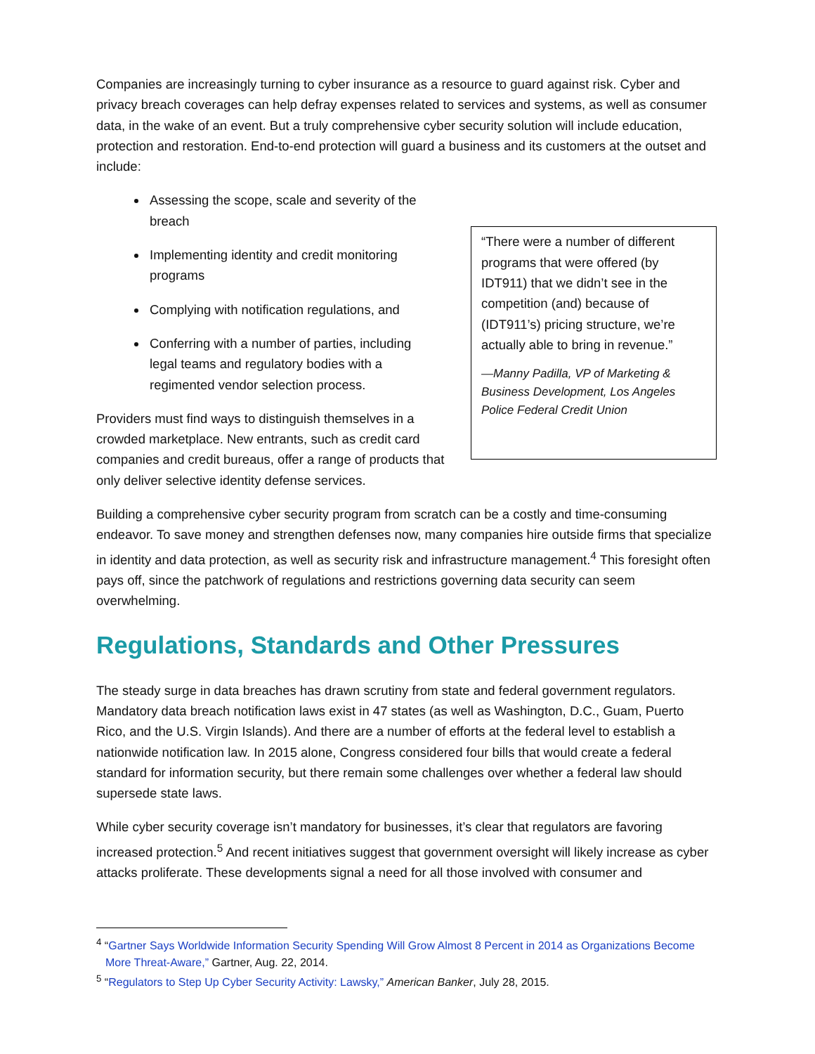Companies are increasingly turning to cyber insurance as a resource to guard against risk. Cyber and privacy breach coverages can help defray expenses related to services and systems, as well as consumer data, in the wake of an event. But a truly comprehensive cyber security solution will include education, protection and restoration. End-to-end protection will guard a business and its customers at the outset and include:
“There were a number of different programs that were offered (by IDT911) that we didn’t see in the competition (and) because of (IDT911’s) pricing structure, we’re actually able to bring in revenue.”
—Manny Padilla, VP of Marketing & Business Development, Los Angeles Police Federal Credit Union
Assessing the scope, scale and severity of the breach
Implementing identity and credit monitoring programs
Complying with notification regulations, and
Conferring with a number of parties, including legal teams and regulatory bodies with a regimented vendor selection process.
Providers must find ways to distinguish themselves in a crowded marketplace. New entrants, such as credit card companies and credit bureaus, offer a range of products that only deliver selective identity defense services.
Building a comprehensive cyber security program from scratch can be a costly and time-consuming endeavor. To save money and strengthen defenses now, many companies hire outside firms that specialize in identity and data protection, as well as security risk and infrastructure management.<sup>4</sup> This foresight often pays off, since the patchwork of regulations and restrictions governing data security can seem overwhelming.
Regulations, Standards and Other Pressures
The steady surge in data breaches has drawn scrutiny from state and federal government regulators. Mandatory data breach notification laws exist in 47 states (as well as Washington, D.C., Guam, Puerto Rico, and the U.S. Virgin Islands). And there are a number of efforts at the federal level to establish a nationwide notification law. In 2015 alone, Congress considered four bills that would create a federal standard for information security, but there remain some challenges over whether a federal law should supersede state laws.
While cyber security coverage isn’t mandatory for businesses, it’s clear that regulators are favoring increased protection.<sup>5</sup> And recent initiatives suggest that government oversight will likely increase as cyber attacks proliferate. These developments signal a need for all those involved with consumer and
<sup>4</sup> “Gartner Says Worldwide Information Security Spending Will Grow Almost 8 Percent in 2014 as Organizations Become More Threat-Aware,” Gartner, Aug. 22, 2014.
<sup>5</sup> “Regulators to Step Up Cyber Security Activity: Lawsky,” American Banker, July 28, 2015.